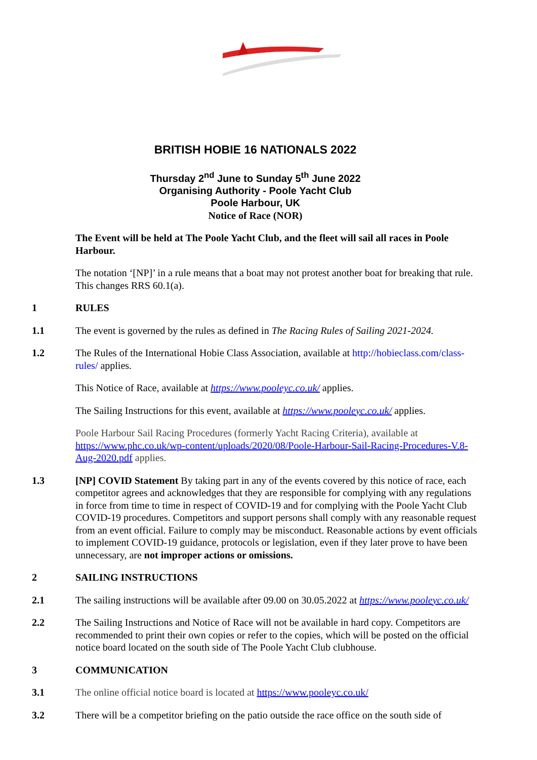BRITISH HOBIE 16 NATIONALS 2022
Thursday 2<sup>nd</sup> June to Sunday 5<sup>th</sup> June 2022
Organising Authority - Poole Yacht Club
Poole Harbour, UK
Notice of Race (NOR)
The Event will be held at The Poole Yacht Club, and the fleet will sail all races in Poole Harbour.
The notation ‘[NP]’ in a rule means that a boat may not protest another boat for breaking that rule. This changes RRS 60.1(a).
1 RULES
1.1 The event is governed by the rules as defined in The Racing Rules of Sailing 2021-2024.
1.2 The Rules of the International Hobie Class Association, available at http://hobieclass.com/class-rules/ applies.
This Notice of Race, available at https://www.pooleyc.co.uk/ applies.
The Sailing Instructions for this event, available at https://www.pooleyc.co.uk/ applies.
Poole Harbour Sail Racing Procedures (formerly Yacht Racing Criteria), available at https://www.phc.co.uk/wp-content/uploads/2020/08/Poole-Harbour-Sail-Racing-Procedures-V.8-Aug-2020.pdf applies.
1.3 [NP] COVID Statement By taking part in any of the events covered by this notice of race, each competitor agrees and acknowledges that they are responsible for complying with any regulations in force from time to time in respect of COVID-19 and for complying with the Poole Yacht Club COVID-19 procedures. Competitors and support persons shall comply with any reasonable request from an event official. Failure to comply may be misconduct. Reasonable actions by event officials to implement COVID-19 guidance, protocols or legislation, even if they later prove to have been unnecessary, are not improper actions or omissions.
2 SAILING INSTRUCTIONS
2.1 The sailing instructions will be available after 09.00 on 30.05.2022 at https://www.pooleyc.co.uk/
2.2 The Sailing Instructions and Notice of Race will not be available in hard copy. Competitors are recommended to print their own copies or refer to the copies, which will be posted on the official notice board located on the south side of The Poole Yacht Club clubhouse.
3 COMMUNICATION
3.1 The online official notice board is located at https://www.pooleyc.co.uk/
3.2 There will be a competitor briefing on the patio outside the race office on the south side of